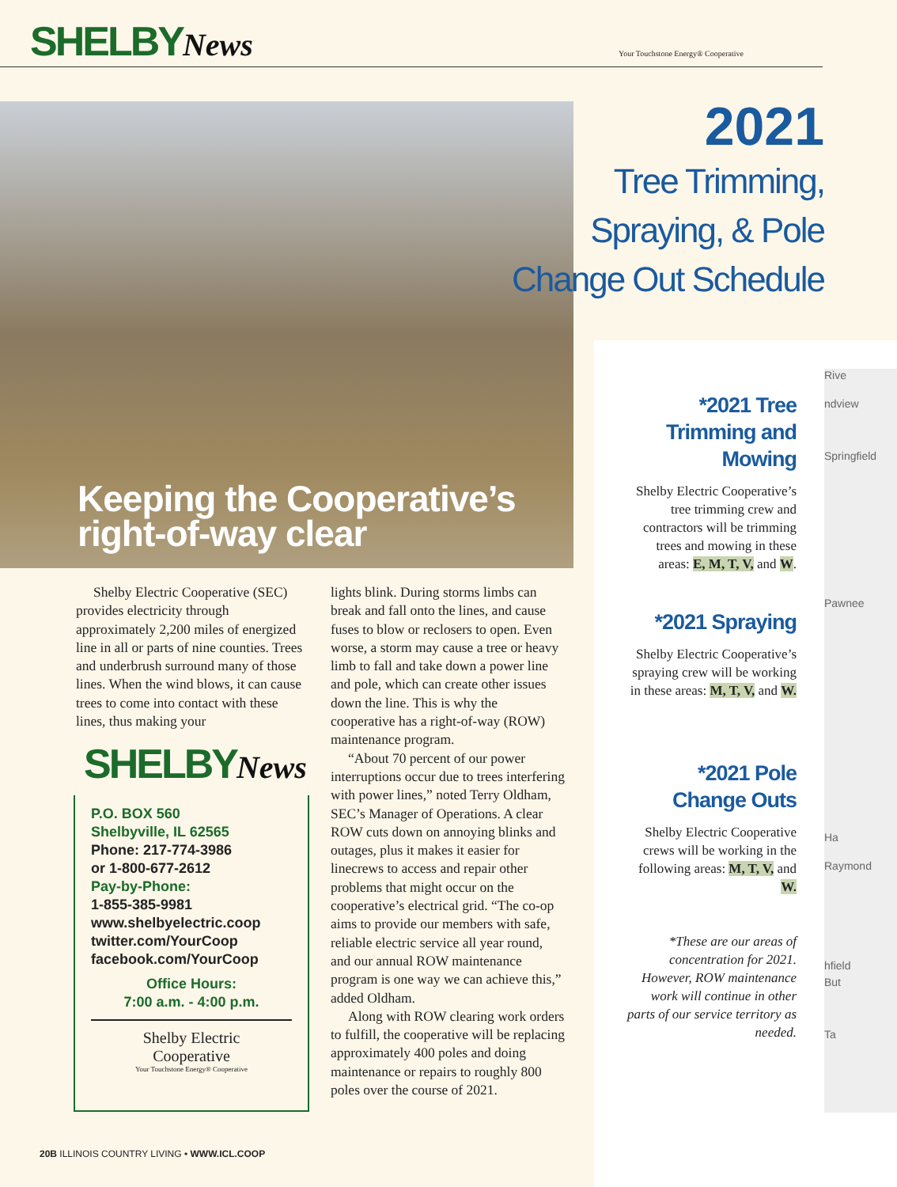SHELBYNews
Your Touchstone Energy® Cooperative
Keeping the Cooperative’s
right-of-way clear
2021
Tree Trimming,
Spraying, & Pole
Change Out Schedule
Shelby Electric Cooperative (SEC) provides electricity through approximately 2,200 miles of energized line in all or parts of nine counties. Trees and underbrush surround many of those lines. When the wind blows, it can cause trees to come into contact with these lines, thus making your
SHELBYNews
P.O. BOX 560
Shelbyville, IL 62565
Phone: 217-774-3986
or 1-800-677-2612
Pay-by-Phone:
1-855-385-9981
www.shelbyelectric.coop
twitter.com/YourCoop
facebook.com/YourCoop
Office Hours:
7:00 a.m. - 4:00 p.m.
Shelby Electric
Cooperative
Your Touchstone Energy® Cooperative
lights blink. During storms limbs can break and fall onto the lines, and cause fuses to blow or reclosers to open. Even worse, a storm may cause a tree or heavy limb to fall and take down a power line and pole, which can create other issues down the line. This is why the cooperative has a right-of-way (ROW) maintenance program.
“About 70 percent of our power interruptions occur due to trees interfering with power lines,” noted Terry Oldham, SEC’s Manager of Operations. A clear ROW cuts down on annoying blinks and outages, plus it makes it easier for linecrews to access and repair other problems that might occur on the cooperative’s electrical grid. “The co-op aims to provide our members with safe, reliable electric service all year round, and our annual ROW maintenance program is one way we can achieve this,” added Oldham.
Along with ROW clearing work orders to fulfill, the cooperative will be replacing approximately 400 poles and doing maintenance or repairs to roughly 800 poles over the course of 2021.
Rive
ndview
Springfield
Pawnee
Ha
Raymond
hfield
But
Ta
*2021 Tree Trimming and Mowing
Shelby Electric Cooperative’s tree trimming crew and contractors will be trimming trees and mowing in these areas: E, M, T, V, and W.
*2021 Spraying
Shelby Electric Cooperative’s spraying crew will be working in these areas: M, T, V, and W.
*2021 Pole Change Outs
Shelby Electric Cooperative crews will be working in the following areas: M, T, V, and W.
*These are our areas of concentration for 2021. However, ROW maintenance work will continue in other parts of our service territory as needed.
20B ILLINOIS COUNTRY LIVING • WWW.ICL.COOP